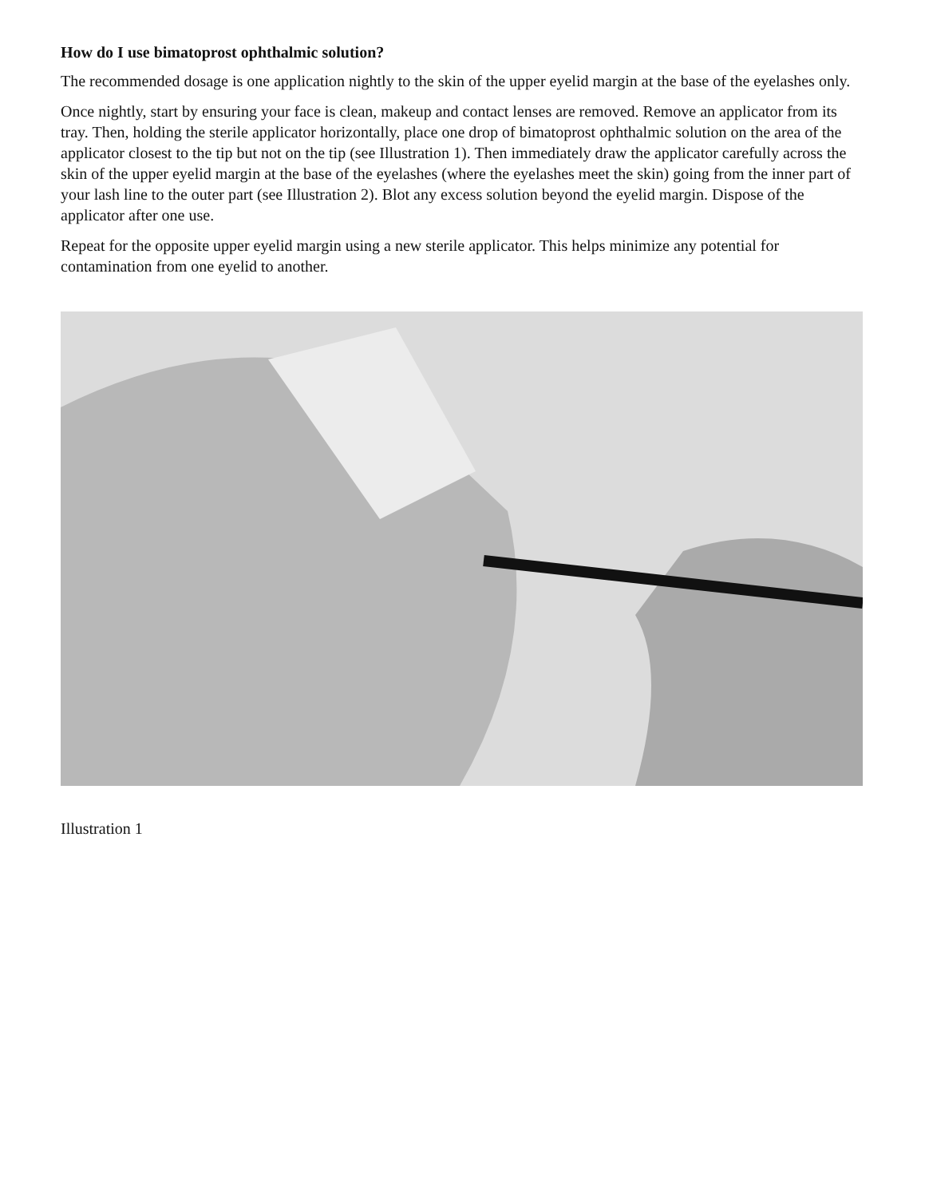How do I use bimatoprost ophthalmic solution?
The recommended dosage is one application nightly to the skin of the upper eyelid margin at the base of the eyelashes only.
Once nightly, start by ensuring your face is clean, makeup and contact lenses are removed. Remove an applicator from its tray. Then, holding the sterile applicator horizontally, place one drop of bimatoprost ophthalmic solution on the area of the applicator closest to the tip but not on the tip (see Illustration 1). Then immediately draw the applicator carefully across the skin of the upper eyelid margin at the base of the eyelashes (where the eyelashes meet the skin) going from the inner part of your lash line to the outer part (see Illustration 2). Blot any excess solution beyond the eyelid margin. Dispose of the applicator after one use.
Repeat for the opposite upper eyelid margin using a new sterile applicator. This helps minimize any potential for contamination from one eyelid to another.
Illustration 1